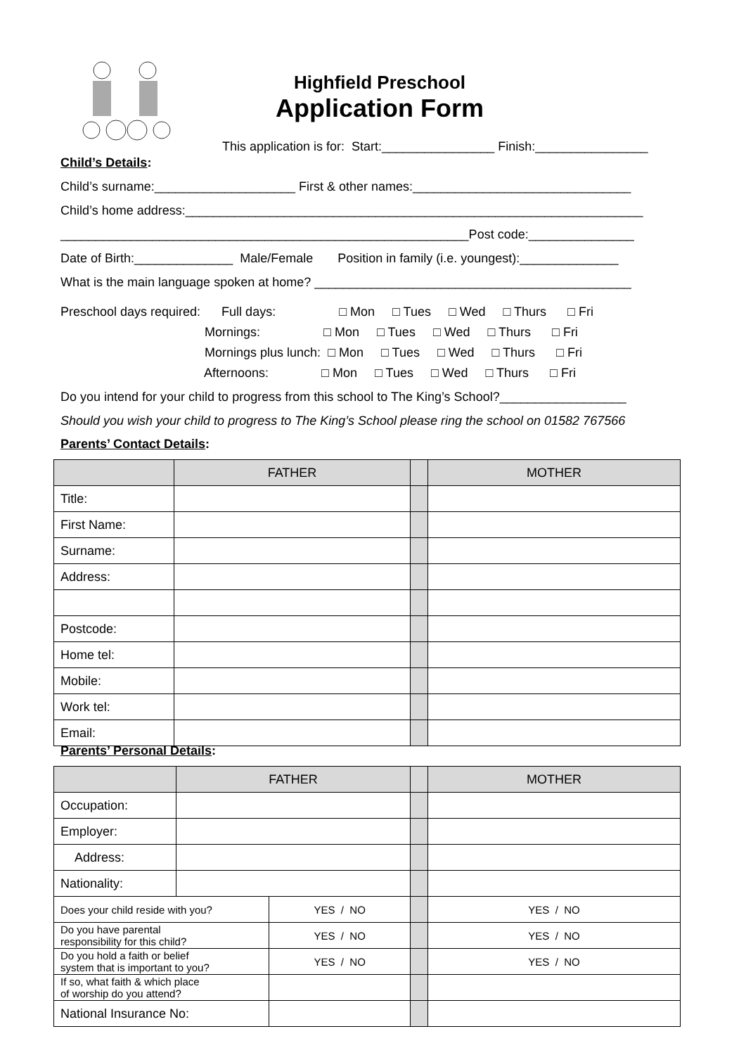Highfield Preschool
Application Form
This application is for: Start:________________ Finish:________________
Child’s Details:
Child’s surname:____________________ First & other names:_______________________________
Child’s home address:_________________________________________________________________
__________________________________________________________Post code:_______________
Date of Birth:______________ Male/Female Position in family (i.e. youngest):______________
What is the main language spoken at home? _____________________________________________
Preschool days required: Full days: □ Mon □ Tues □ Wed □ Thurs □ Fri Mornings: □ Mon □ Tues □ Wed □ Thurs □ Fri Mornings plus lunch: □ Mon □ Tues □ Wed □ Thurs □ Fri Afternoons: □ Mon □ Tues □ Wed □ Thurs □ Fri
Do you intend for your child to progress from this school to The King’s School?__________________
Should you wish your child to progress to The King’s School please ring the school on 01582 767566
Parents’ Contact Details:
| | FATHER | | MOTHER |
| Title: | | | |
| First Name: | | | |
| Surname: | | | |
| Address: | | | |
| Postcode: | | | |
| Home tel: | | | |
| Mobile: | | | |
| Work tel: | | | |
| Email: | | | |
Parents’ Personal Details:
| | FATHER | | | MOTHER |
| Occupation: | | | | |
| Employer: | | | | |
| Address: | | | | |
| Nationality: | | | | |
| Does your child reside with you? | | YES / NO | | YES / NO |
| Do you have parental responsibility for this child? | | YES / NO | | YES / NO |
| Do you hold a faith or belief system that is important to you? | | YES / NO | | YES / NO |
| If so, what faith & which place of worship do you attend? | | | | |
| National Insurance No: | | | | |